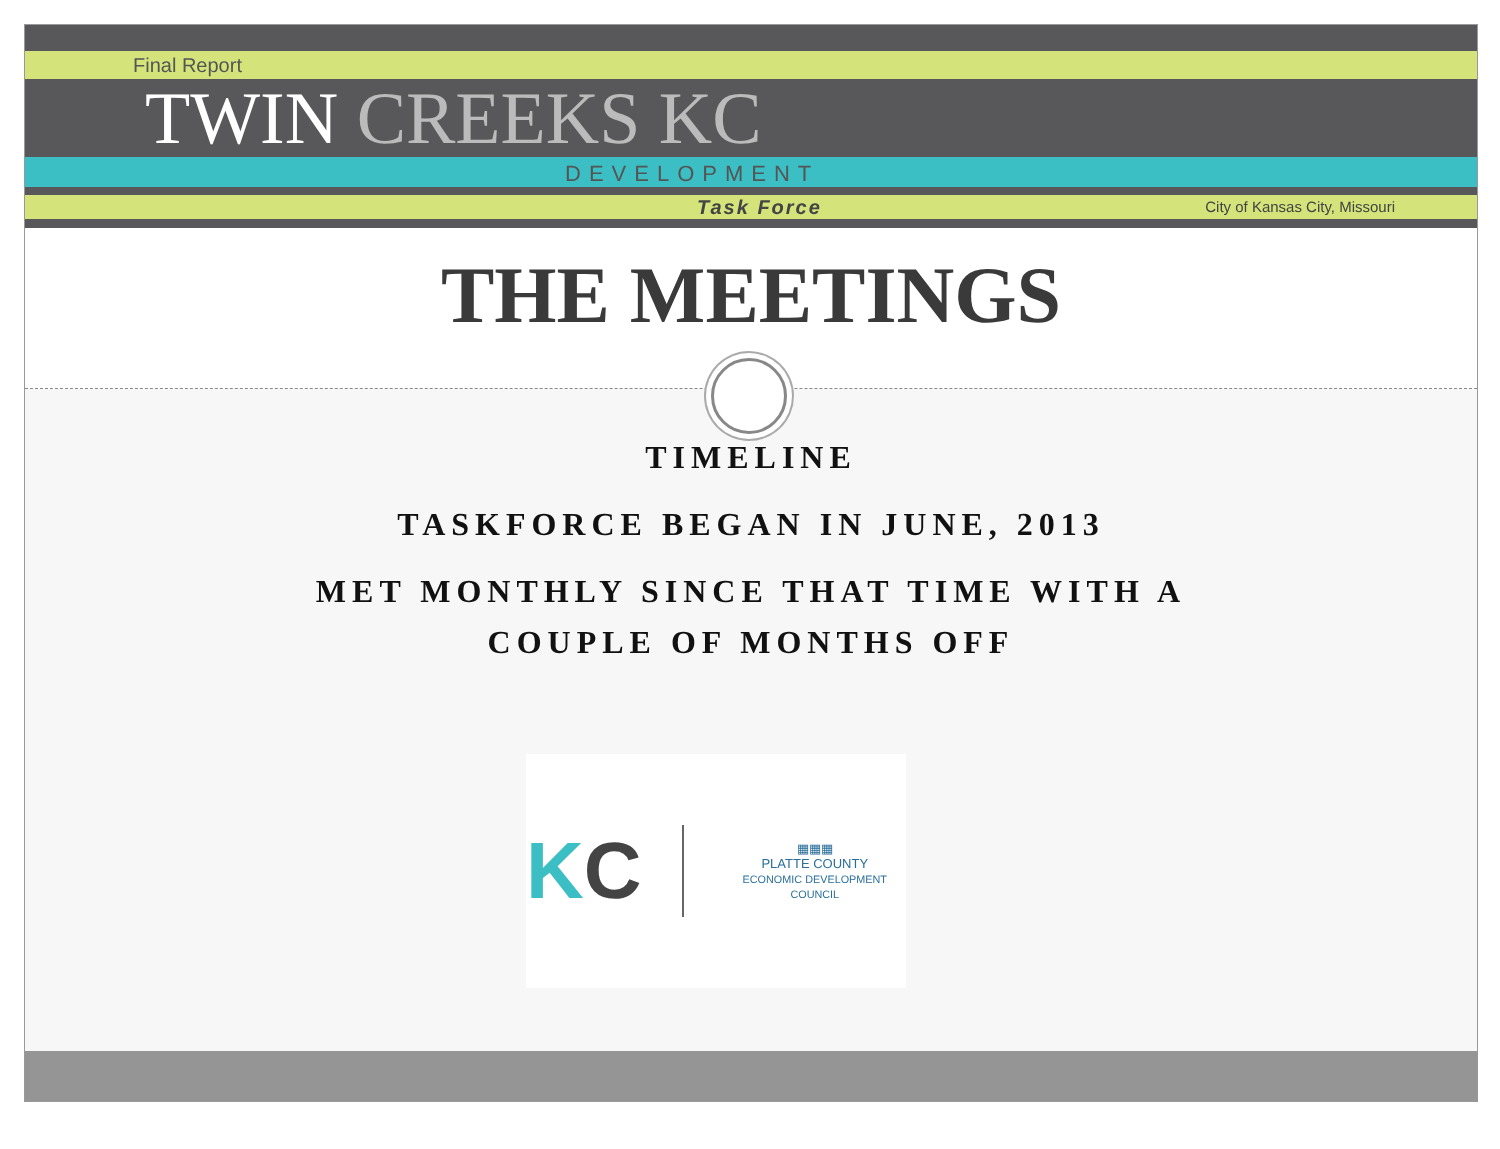Final Report
TWIN CREEKS KC
DEVELOPMENT
Task Force City of Kansas City, Missouri
THE MEETINGS
TIMELINE
TASKFORCE BEGAN IN JUNE, 2013
MET MONTHLY SINCE THAT TIME WITH A
COUPLE OF MONTHS OFF
KC
▦▦▦
PLATTE COUNTY
ECONOMIC DEVELOPMENT COUNCIL